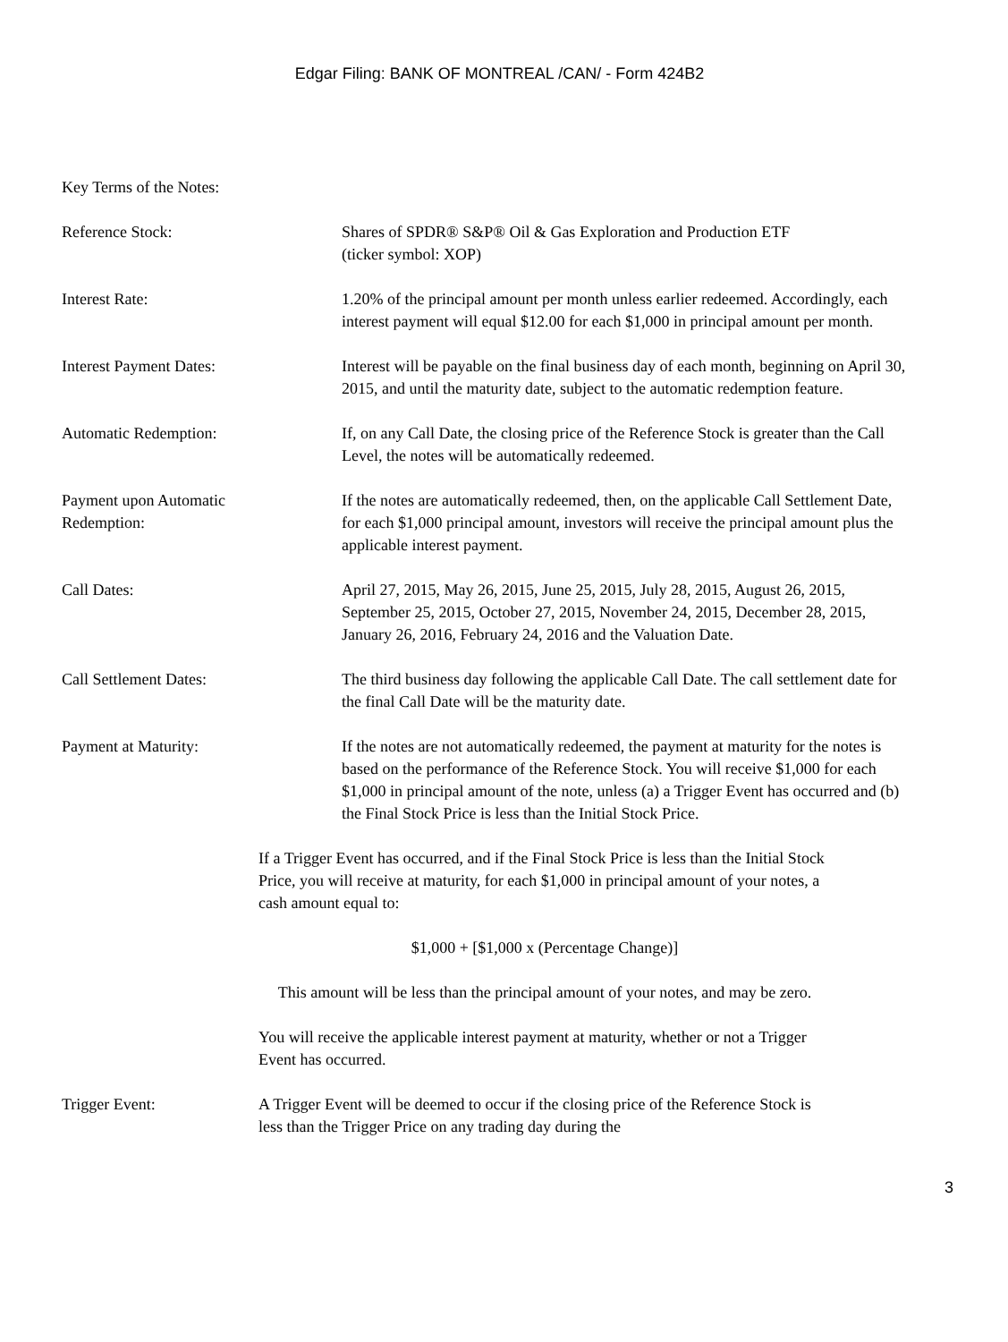Edgar Filing: BANK OF MONTREAL /CAN/ - Form 424B2
Key Terms of the Notes:
| Reference Stock: | Shares of SPDR® S&P® Oil & Gas Exploration and Production ETF (ticker symbol: XOP) |
| Interest Rate: | 1.20% of the principal amount per month unless earlier redeemed. Accordingly, each interest payment will equal $12.00 for each $1,000 in principal amount per month. |
| Interest Payment Dates: | Interest will be payable on the final business day of each month, beginning on April 30, 2015, and until the maturity date, subject to the automatic redemption feature. |
| Automatic Redemption: | If, on any Call Date, the closing price of the Reference Stock is greater than the Call Level, the notes will be automatically redeemed. |
| Payment upon Automatic Redemption: | If the notes are automatically redeemed, then, on the applicable Call Settlement Date, for each $1,000 principal amount, investors will receive the principal amount plus the applicable interest payment. |
| Call Dates: | April 27, 2015, May 26, 2015, June 25, 2015, July 28, 2015, August 26, 2015, September 25, 2015, October 27, 2015, November 24, 2015, December 28, 2015, January 26, 2016, February 24, 2016 and the Valuation Date. |
| Call Settlement Dates: | The third business day following the applicable Call Date. The call settlement date for the final Call Date will be the maturity date. |
| Payment at Maturity: | If the notes are not automatically redeemed, the payment at maturity for the notes is based on the performance of the Reference Stock. You will receive $1,000 for each $1,000 in principal amount of the note, unless (a) a Trigger Event has occurred and (b) the Final Stock Price is less than the Initial Stock Price. |
| | If a Trigger Event has occurred, and if the Final Stock Price is less than the Initial Stock Price, you will receive at maturity, for each $1,000 in principal amount of your notes, a cash amount equal to: |
| | $1,000 + [$1,000 x (Percentage Change)] |
| | This amount will be less than the principal amount of your notes, and may be zero. |
| | You will receive the applicable interest payment at maturity, whether or not a Trigger Event has occurred. |
| Trigger Event: | A Trigger Event will be deemed to occur if the closing price of the Reference Stock is less than the Trigger Price on any trading day during the |
3